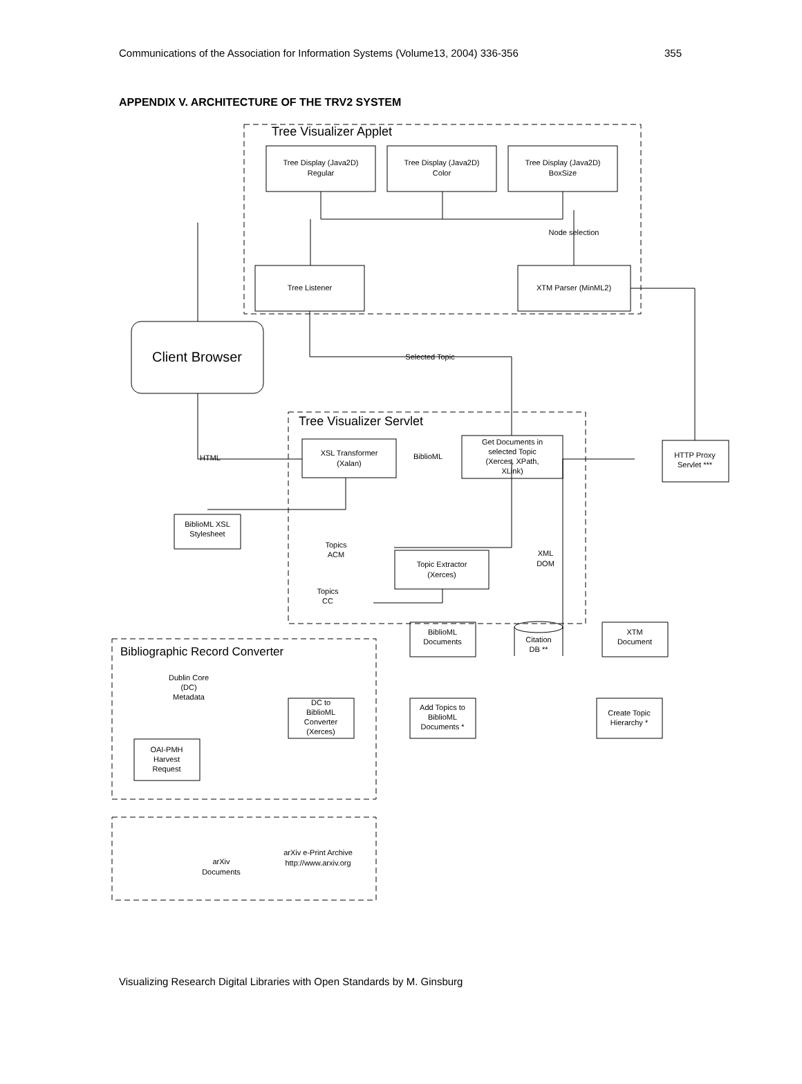Communications of the Association for Information Systems (Volume13, 2004) 336-356 355
APPENDIX V. ARCHITECTURE OF THE TRV2 SYSTEM
Tree Visualizer Applet
Tree Visualizer Servlet
Bibliographic Record Converter
Tree Display (Java2D)
Regular
Tree Display (Java2D)
Color
Tree Display (Java2D)
BoxSize
Node selection
Tree Listener
XTM Parser (MinML2)
Client Browser
Selected Topic
XSL Transformer
(Xalan)
BiblioML
HTML
Get Documents in
selected Topic
(Xerces, XPath,
XLink)
HTTP Proxy
Servlet ***
BiblioML XSL
Stylesheet
Topics
ACM
Topic Extractor
(Xerces)
XML
DOM
Topics
CC
BiblioML
Documents
Citation
DB **
XTM
Document
Dublin Core
(DC)
Metadata
DC to
BiblioML
Converter
(Xerces)
Add Topics to
BiblioML
Documents *
Create Topic
Hierarchy *
OAI-PMH
Harvest
Request
arXiv
Documents
arXiv e-Print Archive
http://www.arxiv.org
Visualizing Research Digital Libraries with Open Standards by M. Ginsburg